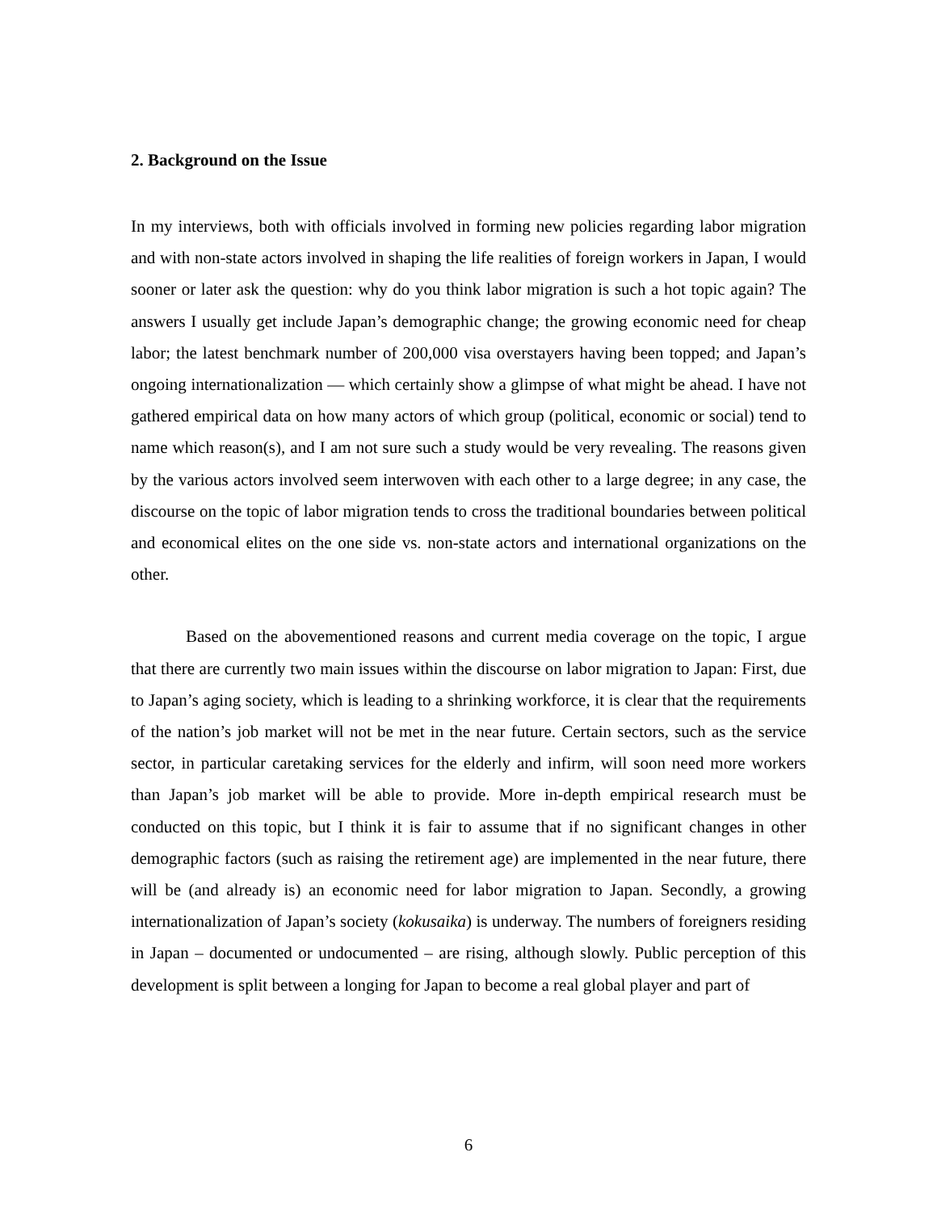2. Background on the Issue
In my interviews, both with officials involved in forming new policies regarding labor migration and with non-state actors involved in shaping the life realities of foreign workers in Japan, I would sooner or later ask the question: why do you think labor migration is such a hot topic again? The answers I usually get include Japan’s demographic change; the growing economic need for cheap labor; the latest benchmark number of 200,000 visa overstayers having been topped; and Japan’s ongoing internationalization — which certainly show a glimpse of what might be ahead. I have not gathered empirical data on how many actors of which group (political, economic or social) tend to name which reason(s), and I am not sure such a study would be very revealing. The reasons given by the various actors involved seem interwoven with each other to a large degree; in any case, the discourse on the topic of labor migration tends to cross the traditional boundaries between political and economical elites on the one side vs. non-state actors and international organizations on the other.
Based on the abovementioned reasons and current media coverage on the topic, I argue that there are currently two main issues within the discourse on labor migration to Japan: First, due to Japan’s aging society, which is leading to a shrinking workforce, it is clear that the requirements of the nation’s job market will not be met in the near future. Certain sectors, such as the service sector, in particular caretaking services for the elderly and infirm, will soon need more workers than Japan’s job market will be able to provide. More in-depth empirical research must be conducted on this topic, but I think it is fair to assume that if no significant changes in other demographic factors (such as raising the retirement age) are implemented in the near future, there will be (and already is) an economic need for labor migration to Japan. Secondly, a growing internationalization of Japan’s society (kokusaika) is underway. The numbers of foreigners residing in Japan – documented or undocumented – are rising, although slowly. Public perception of this development is split between a longing for Japan to become a real global player and part of
6